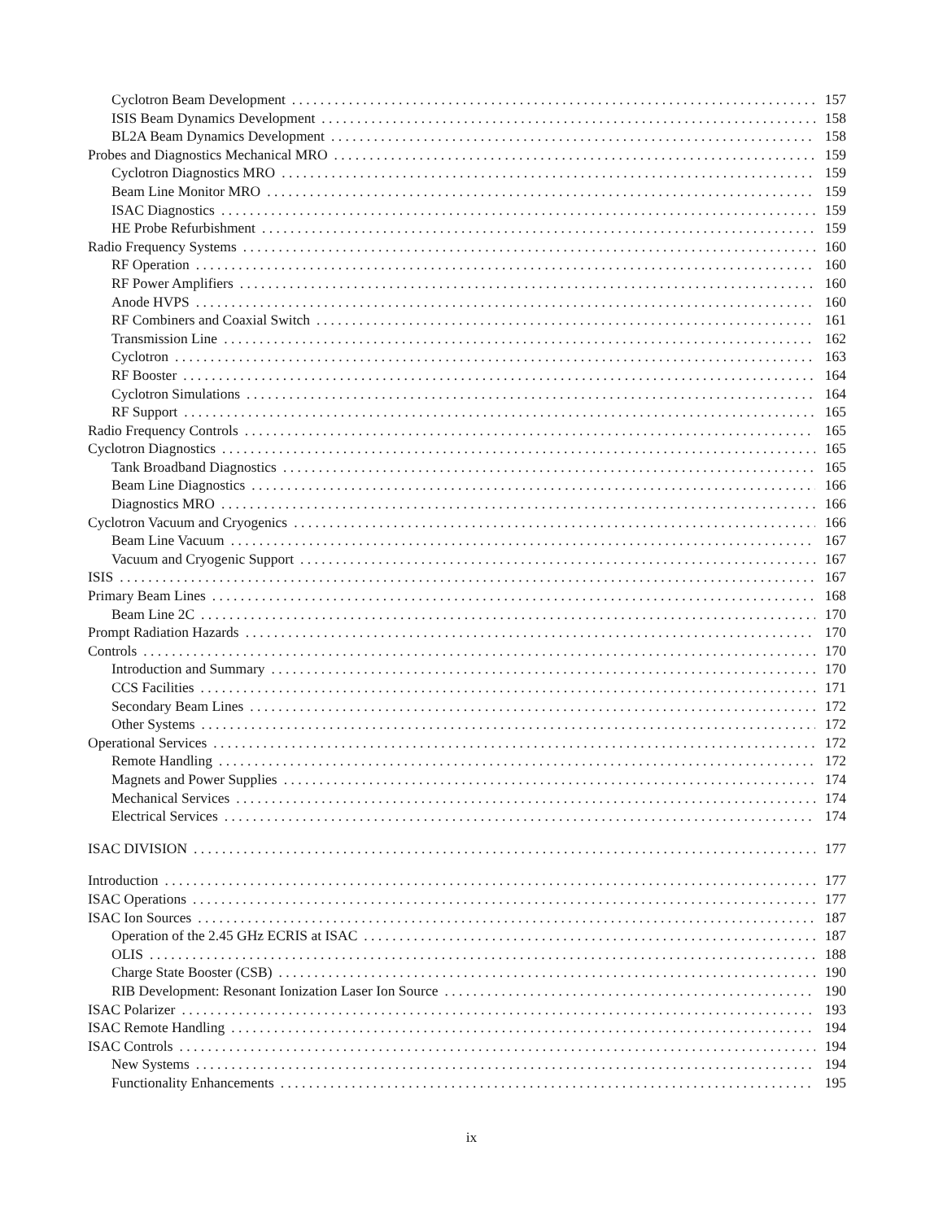Cyclotron Beam Development 157
ISIS Beam Dynamics Development 158
BL2A Beam Dynamics Development 158
Probes and Diagnostics Mechanical MRO 159
Cyclotron Diagnostics MRO 159
Beam Line Monitor MRO 159
ISAC Diagnostics 159
HE Probe Refurbishment 159
Radio Frequency Systems 160
RF Operation 160
RF Power Amplifiers 160
Anode HVPS 160
RF Combiners and Coaxial Switch 161
Transmission Line 162
Cyclotron 163
RF Booster 164
Cyclotron Simulations 164
RF Support 165
Radio Frequency Controls 165
Cyclotron Diagnostics 165
Tank Broadband Diagnostics 165
Beam Line Diagnostics 166
Diagnostics MRO 166
Cyclotron Vacuum and Cryogenics 166
Beam Line Vacuum 167
Vacuum and Cryogenic Support 167
ISIS 167
Primary Beam Lines 168
Beam Line 2C 170
Prompt Radiation Hazards 170
Controls 170
Introduction and Summary 170
CCS Facilities 171
Secondary Beam Lines 172
Other Systems 172
Operational Services 172
Remote Handling 172
Magnets and Power Supplies 174
Mechanical Services 174
Electrical Services 174
ISAC DIVISION 177
Introduction 177
ISAC Operations 177
ISAC Ion Sources 187
Operation of the 2.45 GHz ECRIS at ISAC 187
OLIS 188
Charge State Booster (CSB) 190
RIB Development: Resonant Ionization Laser Ion Source 190
ISAC Polarizer 193
ISAC Remote Handling 194
ISAC Controls 194
New Systems 194
Functionality Enhancements 195
ix